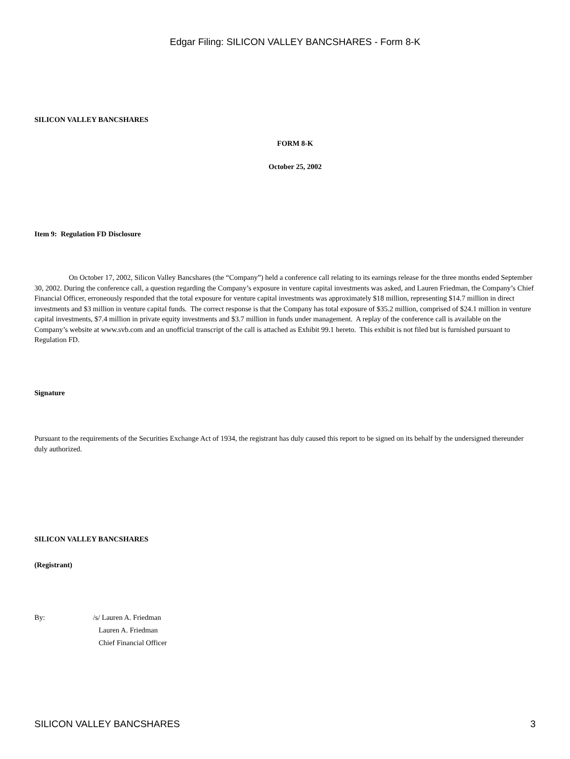Edgar Filing: SILICON VALLEY BANCSHARES - Form 8-K
SILICON VALLEY BANCSHARES
FORM 8-K
October 25, 2002
Item 9: Regulation FD Disclosure
On October 17, 2002, Silicon Valley Bancshares (the “Company”) held a conference call relating to its earnings release for the three months ended September 30, 2002. During the conference call, a question regarding the Company’s exposure in venture capital investments was asked, and Lauren Friedman, the Company’s Chief Financial Officer, erroneously responded that the total exposure for venture capital investments was approximately $18 million, representing $14.7 million in direct investments and $3 million in venture capital funds. The correct response is that the Company has total exposure of $35.2 million, comprised of $24.1 million in venture capital investments, $7.4 million in private equity investments and $3.7 million in funds under management. A replay of the conference call is available on the Company’s website at www.svb.com and an unofficial transcript of the call is attached as Exhibit 99.1 hereto. This exhibit is not filed but is furnished pursuant to Regulation FD.
Signature
Pursuant to the requirements of the Securities Exchange Act of 1934, the registrant has duly caused this report to be signed on its behalf by the undersigned thereunder duly authorized.
SILICON VALLEY BANCSHARES
(Registrant)
By: /s/ Lauren A. Friedman
Lauren A. Friedman
Chief Financial Officer
SILICON VALLEY BANCSHARES 3